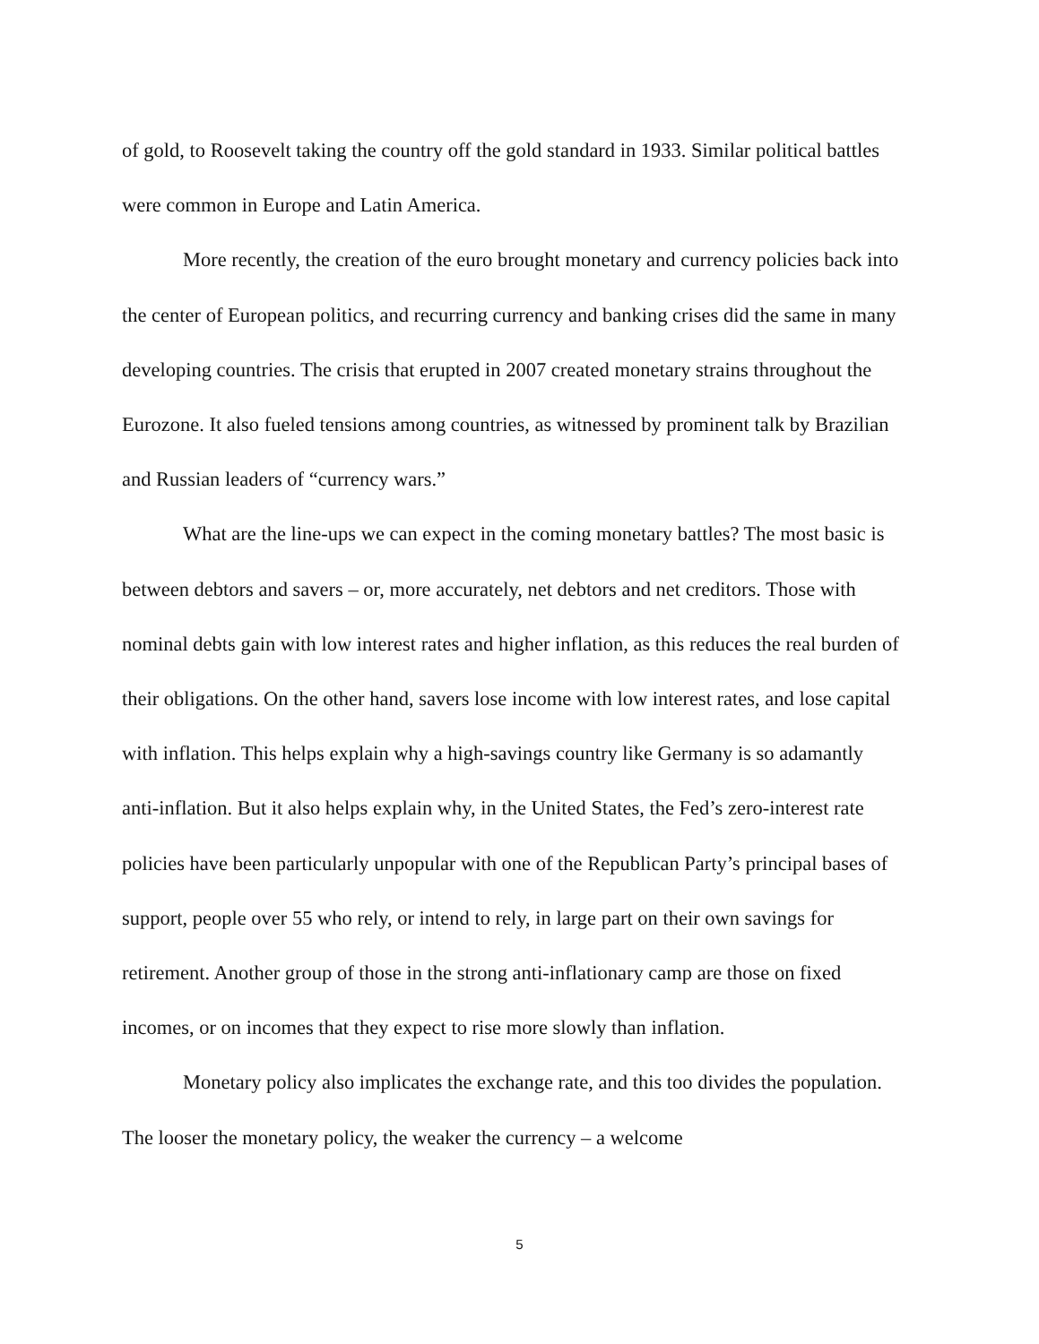of gold, to Roosevelt taking the country off the gold standard in 1933. Similar political battles were common in Europe and Latin America.
More recently, the creation of the euro brought monetary and currency policies back into the center of European politics, and recurring currency and banking crises did the same in many developing countries. The crisis that erupted in 2007 created monetary strains throughout the Eurozone. It also fueled tensions among countries, as witnessed by prominent talk by Brazilian and Russian leaders of “currency wars.”
What are the line-ups we can expect in the coming monetary battles? The most basic is between debtors and savers – or, more accurately, net debtors and net creditors. Those with nominal debts gain with low interest rates and higher inflation, as this reduces the real burden of their obligations. On the other hand, savers lose income with low interest rates, and lose capital with inflation. This helps explain why a high-savings country like Germany is so adamantly anti-inflation. But it also helps explain why, in the United States, the Fed’s zero-interest rate policies have been particularly unpopular with one of the Republican Party’s principal bases of support, people over 55 who rely, or intend to rely, in large part on their own savings for retirement. Another group of those in the strong anti-inflationary camp are those on fixed incomes, or on incomes that they expect to rise more slowly than inflation.
Monetary policy also implicates the exchange rate, and this too divides the population. The looser the monetary policy, the weaker the currency – a welcome
5